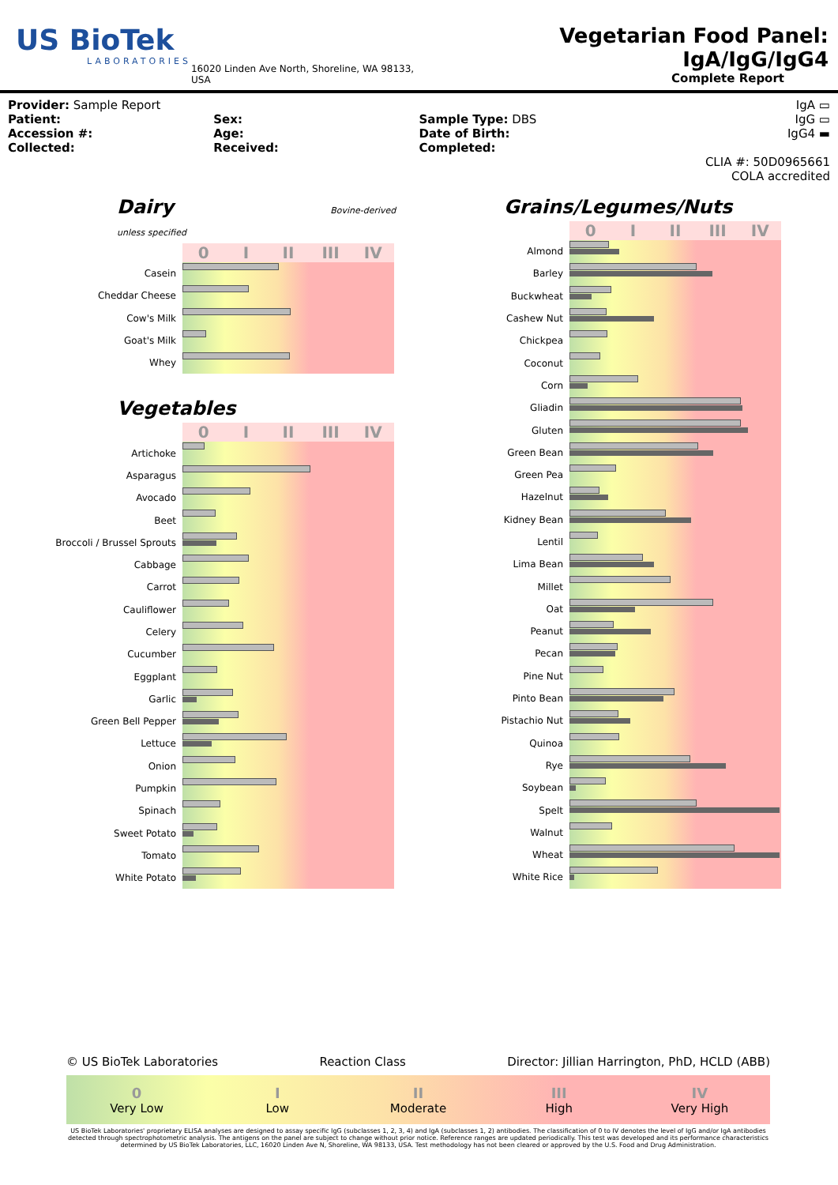US BioTek
LABORATORIES
16020 Linden Ave North, Shoreline, WA 98133, USA
Vegetarian Food Panel: IgA/IgG/IgG4
Complete Report
Provider: Sample Report
Patient:
Accession #:
Collected:
Sex:
Age:
Received:
Sample Type: DBS
Date of Birth:
Completed:
IgA ▭
IgG ▭
IgG4 ▬
CLIA #: 50D0965661
COLA accredited
Dairy Bovine-derived unless specified
0 I II III IV
Casein
Cheddar Cheese
Cow's Milk
Goat's Milk
Whey
Vegetables
0 I II III IV
Artichoke
Asparagus
Avocado
Beet
Broccoli / Brussel Sprouts
Cabbage
Carrot
Cauliflower
Celery
Cucumber
Eggplant
Garlic
Green Bell Pepper
Lettuce
Onion
Pumpkin
Spinach
Sweet Potato
Tomato
White Potato
Grains/Legumes/Nuts
0 I II III IV
Almond
Barley
Buckwheat
Cashew Nut
Chickpea
Coconut
Corn
Gliadin
Gluten
Green Bean
Green Pea
Hazelnut
Kidney Bean
Lentil
Lima Bean
Millet
Oat
Peanut
Pecan
Pine Nut
Pinto Bean
Pistachio Nut
Quinoa
Rye
Soybean
Spelt
Walnut
Wheat
White Rice
© US BioTek Laboratories Reaction Class Director: Jillian Harrington, PhD, HCLD (ABB)
0
Very Low
I
Low
II
Moderate
III
High
IV
Very High
US BioTek Laboratories' proprietary ELISA analyses are designed to assay specific IgG (subclasses 1, 2, 3, 4) and IgA (subclasses 1, 2) antibodies. The classification of 0 to IV denotes the level of IgG and/or IgA antibodies detected through spectrophotometric analysis. The antigens on the panel are subject to change without prior notice. Reference ranges are updated periodically. This test was developed and its performance characteristics determined by US BioTek Laboratories, LLC, 16020 Linden Ave N, Shoreline, WA 98133, USA. Test methodology has not been cleared or approved by the U.S. Food and Drug Administration.